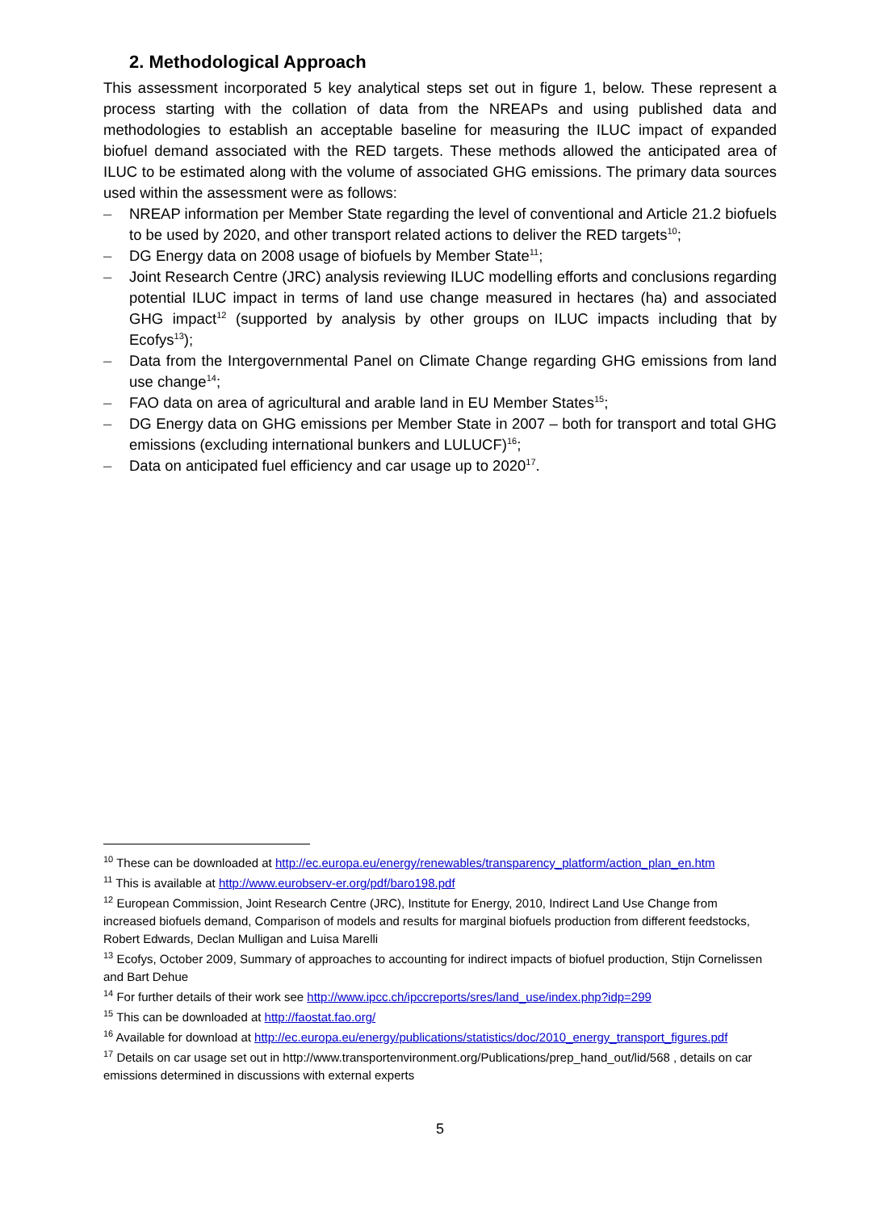2. Methodological Approach
This assessment incorporated 5 key analytical steps set out in figure 1, below. These represent a process starting with the collation of data from the NREAPs and using published data and methodologies to establish an acceptable baseline for measuring the ILUC impact of expanded biofuel demand associated with the RED targets. These methods allowed the anticipated area of ILUC to be estimated along with the volume of associated GHG emissions. The primary data sources used within the assessment were as follows:
– NREAP information per Member State regarding the level of conventional and Article 21.2 biofuels to be used by 2020, and other transport related actions to deliver the RED targets<sup>10</sup>;
– DG Energy data on 2008 usage of biofuels by Member State<sup>11</sup>;
– Joint Research Centre (JRC) analysis reviewing ILUC modelling efforts and conclusions regarding potential ILUC impact in terms of land use change measured in hectares (ha) and associated GHG impact<sup>12</sup> (supported by analysis by other groups on ILUC impacts including that by Ecofys<sup>13</sup>);
– Data from the Intergovernmental Panel on Climate Change regarding GHG emissions from land use change<sup>14</sup>;
– FAO data on area of agricultural and arable land in EU Member States<sup>15</sup>;
– DG Energy data on GHG emissions per Member State in 2007 – both for transport and total GHG emissions (excluding international bunkers and LULUCF)<sup>16</sup>;
– Data on anticipated fuel efficiency and car usage up to 2020<sup>17</sup>.
<sup>10</sup> These can be downloaded at http://ec.europa.eu/energy/renewables/transparency_platform/action_plan_en.htm
<sup>11</sup> This is available at http://www.eurobserv-er.org/pdf/baro198.pdf
<sup>12</sup> European Commission, Joint Research Centre (JRC), Institute for Energy, 2010, Indirect Land Use Change from increased biofuels demand, Comparison of models and results for marginal biofuels production from different feedstocks, Robert Edwards, Declan Mulligan and Luisa Marelli
<sup>13</sup> Ecofys, October 2009, Summary of approaches to accounting for indirect impacts of biofuel production, Stijn Cornelissen and Bart Dehue
<sup>14</sup> For further details of their work see http://www.ipcc.ch/ipccreports/sres/land_use/index.php?idp=299
<sup>15</sup> This can be downloaded at http://faostat.fao.org/
<sup>16</sup> Available for download at http://ec.europa.eu/energy/publications/statistics/doc/2010_energy_transport_figures.pdf
<sup>17</sup> Details on car usage set out in http://www.transportenvironment.org/Publications/prep_hand_out/lid/568 , details on car emissions determined in discussions with external experts
5